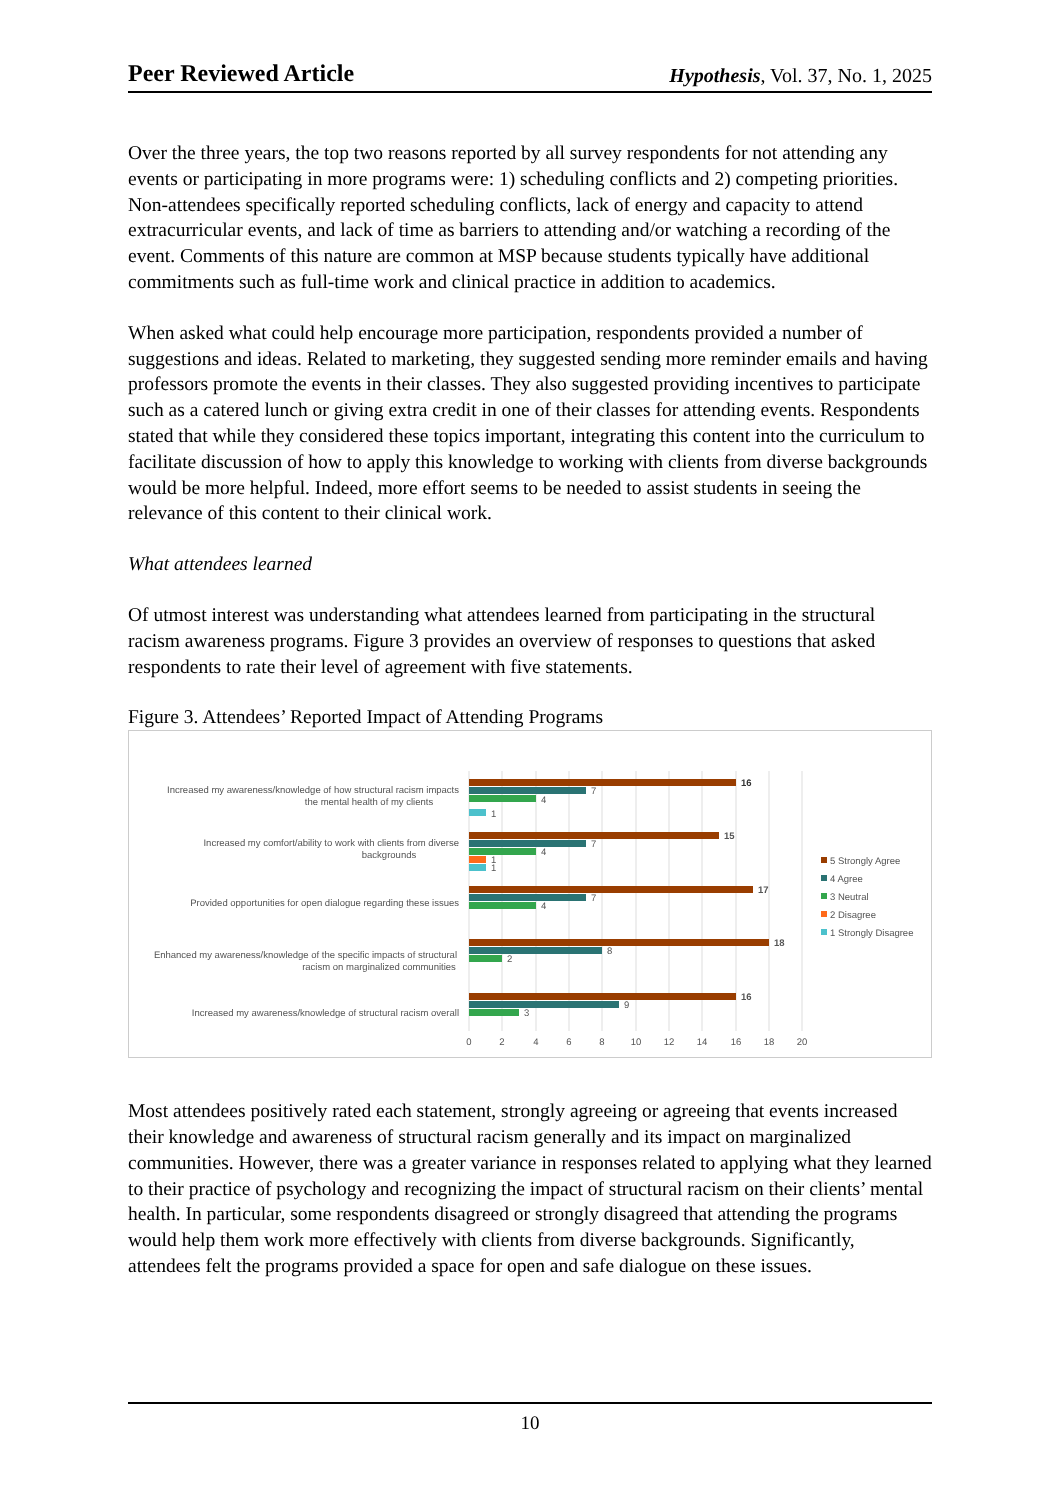Peer Reviewed Article Hypothesis, Vol. 37, No. 1, 2025
Over the three years, the top two reasons reported by all survey respondents for not attending any events or participating in more programs were: 1) scheduling conflicts and 2) competing priorities. Non-attendees specifically reported scheduling conflicts, lack of energy and capacity to attend extracurricular events, and lack of time as barriers to attending and/or watching a recording of the event. Comments of this nature are common at MSP because students typically have additional commitments such as full-time work and clinical practice in addition to academics.
When asked what could help encourage more participation, respondents provided a number of suggestions and ideas. Related to marketing, they suggested sending more reminder emails and having professors promote the events in their classes. They also suggested providing incentives to participate such as a catered lunch or giving extra credit in one of their classes for attending events. Respondents stated that while they considered these topics important, integrating this content into the curriculum to facilitate discussion of how to apply this knowledge to working with clients from diverse backgrounds would be more helpful. Indeed, more effort seems to be needed to assist students in seeing the relevance of this content to their clinical work.
What attendees learned
Of utmost interest was understanding what attendees learned from participating in the structural racism awareness programs. Figure 3 provides an overview of responses to questions that asked respondents to rate their level of agreement with five statements.
Figure 3. Attendees’ Reported Impact of Attending Programs
Increased my awareness/knowledge of how structural racism impacts
the mental health of my clients
16
7
4
1
Increased my comfort/ability to work with clients from diverse
backgrounds
15
7
4
1
1
Provided opportunities for open dialogue regarding these issues
17
7
4
Enhanced my awareness/knowledge of the specific impacts of structural
racism on marginalized communities
18
8
2
Increased my awareness/knowledge of structural racism overall
16
9
3
0
2
4
6
8
10
12
14
16
18
20
5 Strongly Agree
4 Agree
3 Neutral
2 Disagree
1 Strongly Disagree
Most attendees positively rated each statement, strongly agreeing or agreeing that events increased their knowledge and awareness of structural racism generally and its impact on marginalized communities. However, there was a greater variance in responses related to applying what they learned to their practice of psychology and recognizing the impact of structural racism on their clients’ mental health. In particular, some respondents disagreed or strongly disagreed that attending the programs would help them work more effectively with clients from diverse backgrounds. Significantly, attendees felt the programs provided a space for open and safe dialogue on these issues.
10